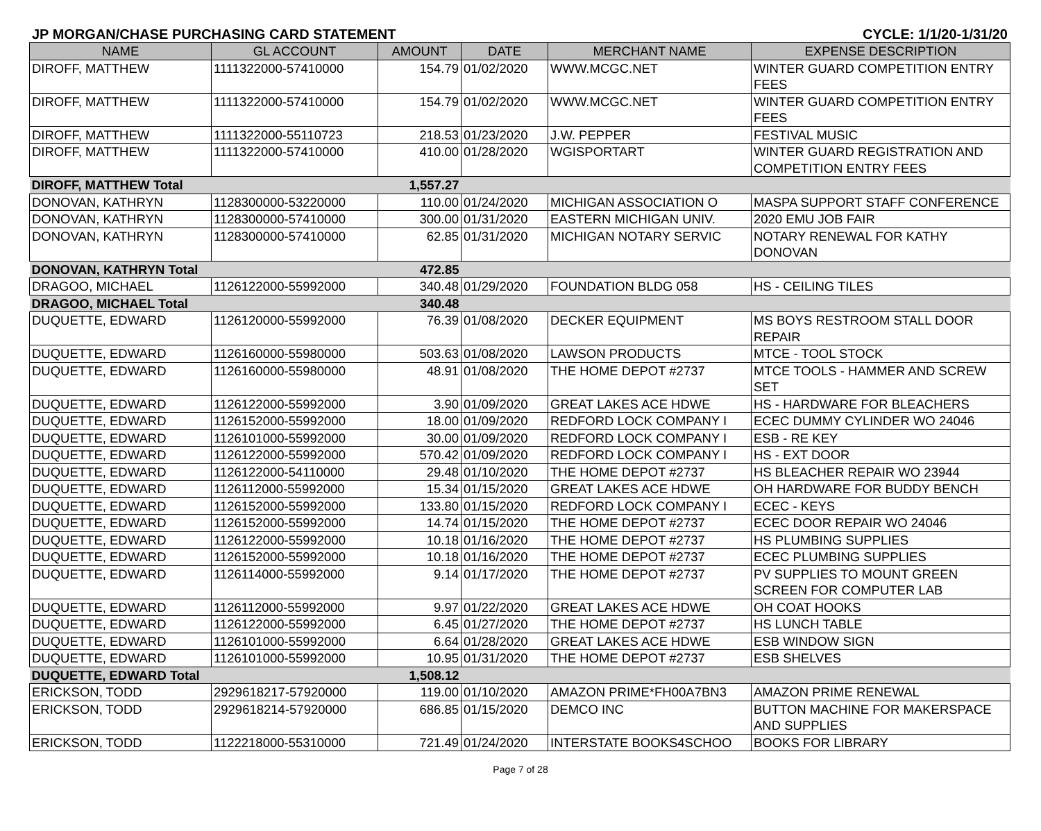JP MORGAN/CHASE PURCHASING CARD STATEMENT CYCLE: 1/1/20-1/31/20
| NAME | GL ACCOUNT | AMOUNT | DATE | MERCHANT NAME | EXPENSE DESCRIPTION |
| --- | --- | --- | --- | --- | --- |
| DIROFF, MATTHEW | 1111322000-57410000 | 154.79 | 01/02/2020 | WWW.MCGC.NET | WINTER GUARD COMPETITION ENTRY FEES |
| DIROFF, MATTHEW | 1111322000-57410000 | 154.79 | 01/02/2020 | WWW.MCGC.NET | WINTER GUARD COMPETITION ENTRY FEES |
| DIROFF, MATTHEW | 1111322000-55110723 | 218.53 | 01/23/2020 | J.W. PEPPER | FESTIVAL MUSIC |
| DIROFF, MATTHEW | 1111322000-57410000 | 410.00 | 01/28/2020 | WGISPORTART | WINTER GUARD REGISTRATION AND COMPETITION ENTRY FEES |
| DIROFF, MATTHEW Total | | 1,557.27 | | | |
| DONOVAN, KATHRYN | 1128300000-53220000 | 110.00 | 01/24/2020 | MICHIGAN ASSOCIATION O | MASPA SUPPORT STAFF CONFERENCE |
| DONOVAN, KATHRYN | 1128300000-57410000 | 300.00 | 01/31/2020 | EASTERN MICHIGAN UNIV. | 2020 EMU JOB FAIR |
| DONOVAN, KATHRYN | 1128300000-57410000 | 62.85 | 01/31/2020 | MICHIGAN NOTARY SERVIC | NOTARY RENEWAL FOR KATHY DONOVAN |
| DONOVAN, KATHRYN Total | | 472.85 | | | |
| DRAGOO, MICHAEL | 1126122000-55992000 | 340.48 | 01/29/2020 | FOUNDATION BLDG 058 | HS - CEILING TILES |
| DRAGOO, MICHAEL Total | | 340.48 | | | |
| DUQUETTE, EDWARD | 1126120000-55992000 | 76.39 | 01/08/2020 | DECKER EQUIPMENT | MS BOYS RESTROOM STALL DOOR REPAIR |
| DUQUETTE, EDWARD | 1126160000-55980000 | 503.63 | 01/08/2020 | LAWSON PRODUCTS | MTCE - TOOL STOCK |
| DUQUETTE, EDWARD | 1126160000-55980000 | 48.91 | 01/08/2020 | THE HOME DEPOT #2737 | MTCE TOOLS - HAMMER AND SCREW SET |
| DUQUETTE, EDWARD | 1126122000-55992000 | 3.90 | 01/09/2020 | GREAT LAKES ACE HDWE | HS - HARDWARE FOR BLEACHERS |
| DUQUETTE, EDWARD | 1126152000-55992000 | 18.00 | 01/09/2020 | REDFORD LOCK COMPANY I | ECEC DUMMY CYLINDER WO 24046 |
| DUQUETTE, EDWARD | 1126101000-55992000 | 30.00 | 01/09/2020 | REDFORD LOCK COMPANY I | ESB - RE KEY |
| DUQUETTE, EDWARD | 1126122000-55992000 | 570.42 | 01/09/2020 | REDFORD LOCK COMPANY I | HS - EXT DOOR |
| DUQUETTE, EDWARD | 1126122000-54110000 | 29.48 | 01/10/2020 | THE HOME DEPOT #2737 | HS BLEACHER REPAIR WO 23944 |
| DUQUETTE, EDWARD | 1126112000-55992000 | 15.34 | 01/15/2020 | GREAT LAKES ACE HDWE | OH HARDWARE FOR BUDDY BENCH |
| DUQUETTE, EDWARD | 1126152000-55992000 | 133.80 | 01/15/2020 | REDFORD LOCK COMPANY I | ECEC - KEYS |
| DUQUETTE, EDWARD | 1126152000-55992000 | 14.74 | 01/15/2020 | THE HOME DEPOT #2737 | ECEC DOOR REPAIR WO 24046 |
| DUQUETTE, EDWARD | 1126122000-55992000 | 10.18 | 01/16/2020 | THE HOME DEPOT #2737 | HS PLUMBING SUPPLIES |
| DUQUETTE, EDWARD | 1126152000-55992000 | 10.18 | 01/16/2020 | THE HOME DEPOT #2737 | ECEC PLUMBING SUPPLIES |
| DUQUETTE, EDWARD | 1126114000-55992000 | 9.14 | 01/17/2020 | THE HOME DEPOT #2737 | PV SUPPLIES TO MOUNT GREEN SCREEN FOR COMPUTER LAB |
| DUQUETTE, EDWARD | 1126112000-55992000 | 9.97 | 01/22/2020 | GREAT LAKES ACE HDWE | OH COAT HOOKS |
| DUQUETTE, EDWARD | 1126122000-55992000 | 6.45 | 01/27/2020 | THE HOME DEPOT #2737 | HS LUNCH TABLE |
| DUQUETTE, EDWARD | 1126101000-55992000 | 6.64 | 01/28/2020 | GREAT LAKES ACE HDWE | ESB WINDOW SIGN |
| DUQUETTE, EDWARD | 1126101000-55992000 | 10.95 | 01/31/2020 | THE HOME DEPOT #2737 | ESB SHELVES |
| DUQUETTE, EDWARD Total | | 1,508.12 | | | |
| ERICKSON, TODD | 2929618217-57920000 | 119.00 | 01/10/2020 | AMAZON PRIME*FH00A7BN3 | AMAZON PRIME RENEWAL |
| ERICKSON, TODD | 2929618214-57920000 | 686.85 | 01/15/2020 | DEMCO INC | BUTTON MACHINE FOR MAKERSPACE AND SUPPLIES |
| ERICKSON, TODD | 1122218000-55310000 | 721.49 | 01/24/2020 | INTERSTATE BOOKS4SCHOO | BOOKS FOR LIBRARY |
Page 7 of 28